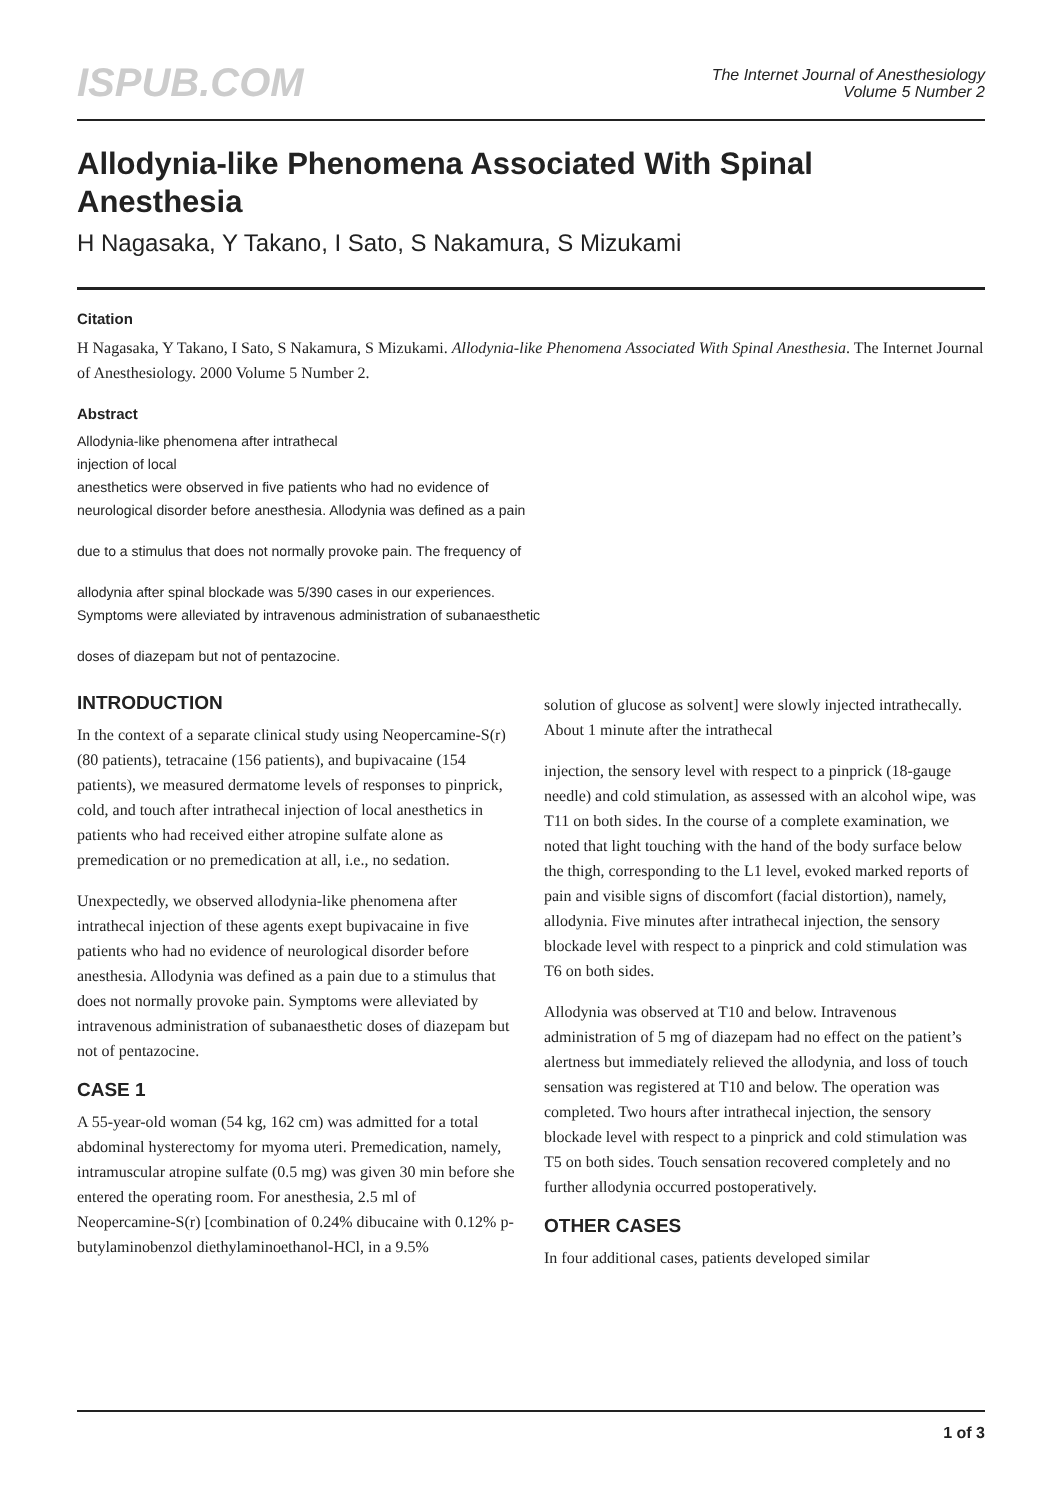ISPUB.COM
The Internet Journal of Anesthesiology
Volume 5 Number 2
Allodynia-like Phenomena Associated With Spinal Anesthesia
H Nagasaka, Y Takano, I Sato, S Nakamura, S Mizukami
Citation
H Nagasaka, Y Takano, I Sato, S Nakamura, S Mizukami. Allodynia-like Phenomena Associated With Spinal Anesthesia. The Internet Journal of Anesthesiology. 2000 Volume 5 Number 2.
Abstract
Allodynia-like phenomena after intrathecal
injection of local
anesthetics were observed in five patients who had no evidence of
neurological disorder before anesthesia. Allodynia was defined as a pain
due to a stimulus that does not normally provoke pain. The frequency of
allodynia after spinal blockade was 5/390 cases in our experiences.
Symptoms were alleviated by intravenous administration of subanaesthetic
doses of diazepam but not of pentazocine.
INTRODUCTION
In the context of a separate clinical study using Neopercamine-S(r) (80 patients), tetracaine (156 patients), and bupivacaine (154 patients), we measured dermatome levels of responses to pinprick, cold, and touch after intrathecal injection of local anesthetics in patients who had received either atropine sulfate alone as premedication or no premedication at all, i.e., no sedation.
Unexpectedly, we observed allodynia-like phenomena after intrathecal injection of these agents exept bupivacaine in five patients who had no evidence of neurological disorder before anesthesia. Allodynia was defined as a pain due to a stimulus that does not normally provoke pain. Symptoms were alleviated by intravenous administration of subanaesthetic doses of diazepam but not of pentazocine.
CASE 1
A 55-year-old woman (54 kg, 162 cm) was admitted for a total abdominal hysterectomy for myoma uteri. Premedication, namely, intramuscular atropine sulfate (0.5 mg) was given 30 min before she entered the operating room. For anesthesia, 2.5 ml of Neopercamine-S(r) [combination of 0.24% dibucaine with 0.12% p-butylaminobenzol diethylaminoethanol-HCl, in a 9.5%
solution of glucose as solvent] were slowly injected intrathecally. About 1 minute after the intrathecal
injection, the sensory level with respect to a pinprick (18-gauge needle) and cold stimulation, as assessed with an alcohol wipe, was T11 on both sides. In the course of a complete examination, we noted that light touching with the hand of the body surface below the thigh, corresponding to the L1 level, evoked marked reports of pain and visible signs of discomfort (facial distortion), namely, allodynia. Five minutes after intrathecal injection, the sensory blockade level with respect to a pinprick and cold stimulation was T6 on both sides.
Allodynia was observed at T10 and below. Intravenous administration of 5 mg of diazepam had no effect on the patient’s alertness but immediately relieved the allodynia, and loss of touch sensation was registered at T10 and below. The operation was completed. Two hours after intrathecal injection, the sensory blockade level with respect to a pinprick and cold stimulation was T5 on both sides. Touch sensation recovered completely and no further allodynia occurred postoperatively.
OTHER CASES
In four additional cases, patients developed similar
1 of 3